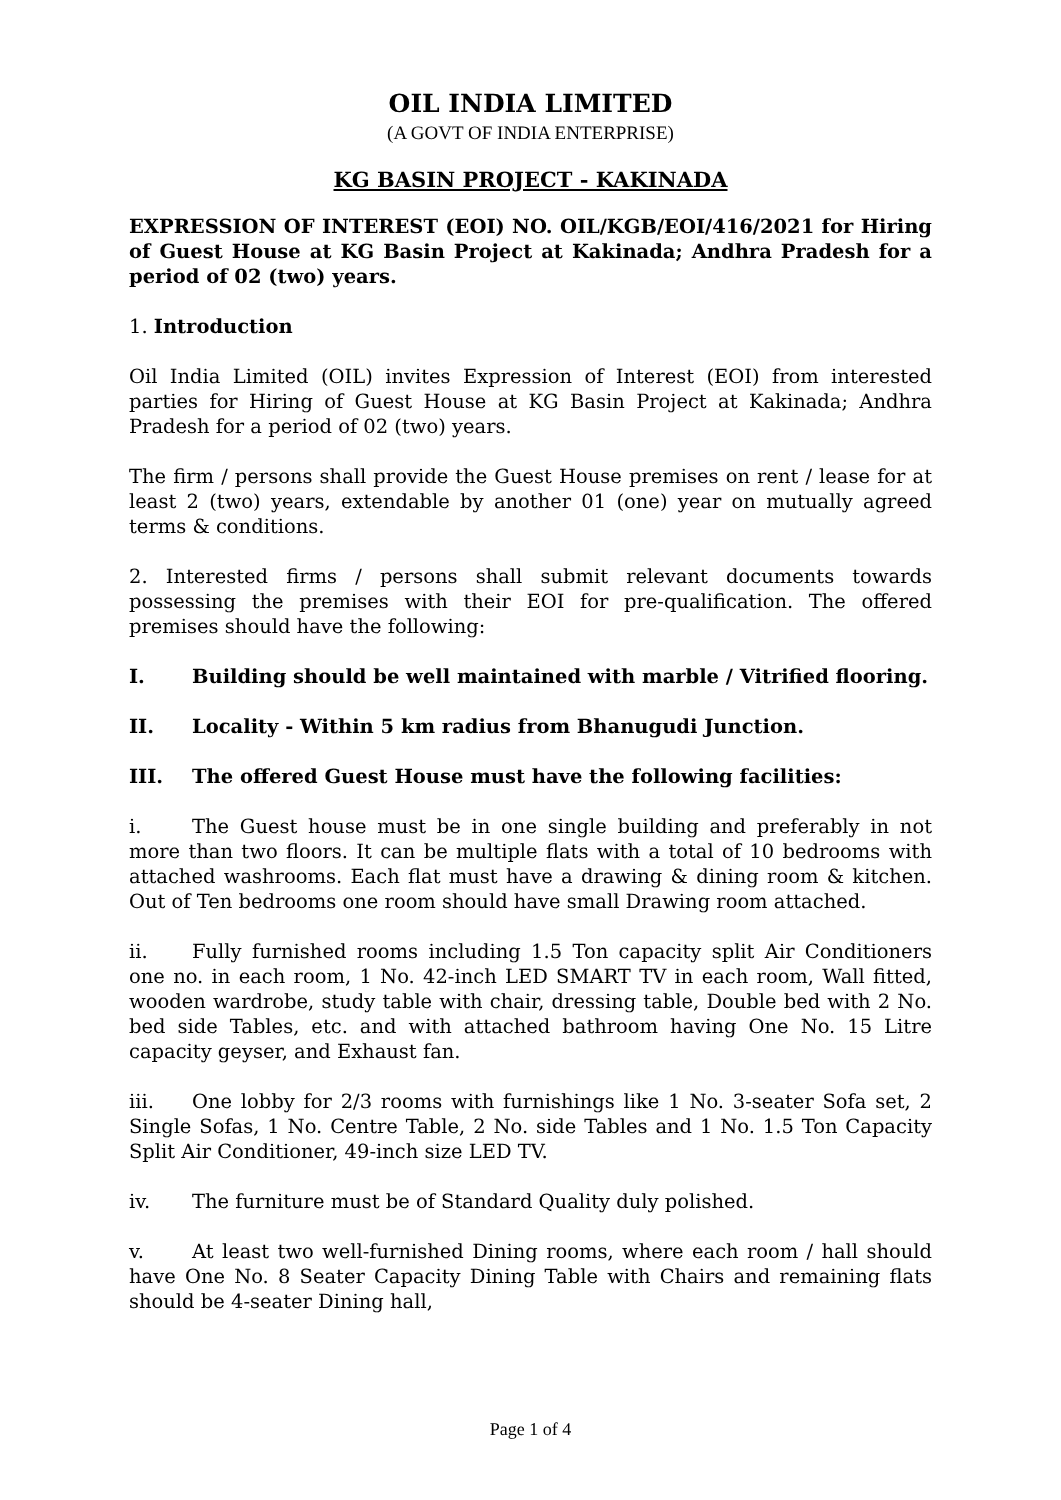OIL INDIA LIMITED
(A GOVT OF INDIA ENTERPRISE)
KG BASIN PROJECT - KAKINADA
EXPRESSION OF INTEREST (EOI) NO. OIL/KGB/EOI/416/2021 for Hiring of Guest House at KG Basin Project at Kakinada; Andhra Pradesh for a period of 02 (two) years.
1. Introduction
Oil India Limited (OIL) invites Expression of Interest (EOI) from interested parties for Hiring of Guest House at KG Basin Project at Kakinada; Andhra Pradesh for a period of 02 (two) years.
The firm / persons shall provide the Guest House premises on rent / lease for at least 2 (two) years, extendable by another 01 (one) year on mutually agreed terms & conditions.
2. Interested firms / persons shall submit relevant documents towards possessing the premises with their EOI for pre-qualification. The offered premises should have the following:
I. Building should be well maintained with marble / Vitrified flooring.
II. Locality - Within 5 km radius from Bhanugudi Junction.
III. The offered Guest House must have the following facilities:
i. The Guest house must be in one single building and preferably in not more than two floors. It can be multiple flats with a total of 10 bedrooms with attached washrooms. Each flat must have a drawing & dining room & kitchen. Out of Ten bedrooms one room should have small Drawing room attached.
ii. Fully furnished rooms including 1.5 Ton capacity split Air Conditioners one no. in each room, 1 No. 42-inch LED SMART TV in each room, Wall fitted, wooden wardrobe, study table with chair, dressing table, Double bed with 2 No. bed side Tables, etc. and with attached bathroom having One No. 15 Litre capacity geyser, and Exhaust fan.
iii. One lobby for 2/3 rooms with furnishings like 1 No. 3-seater Sofa set, 2 Single Sofas, 1 No. Centre Table, 2 No. side Tables and 1 No. 1.5 Ton Capacity Split Air Conditioner, 49-inch size LED TV.
iv. The furniture must be of Standard Quality duly polished.
v. At least two well-furnished Dining rooms, where each room / hall should have One No. 8 Seater Capacity Dining Table with Chairs and remaining flats should be 4-seater Dining hall,
Page 1 of 4